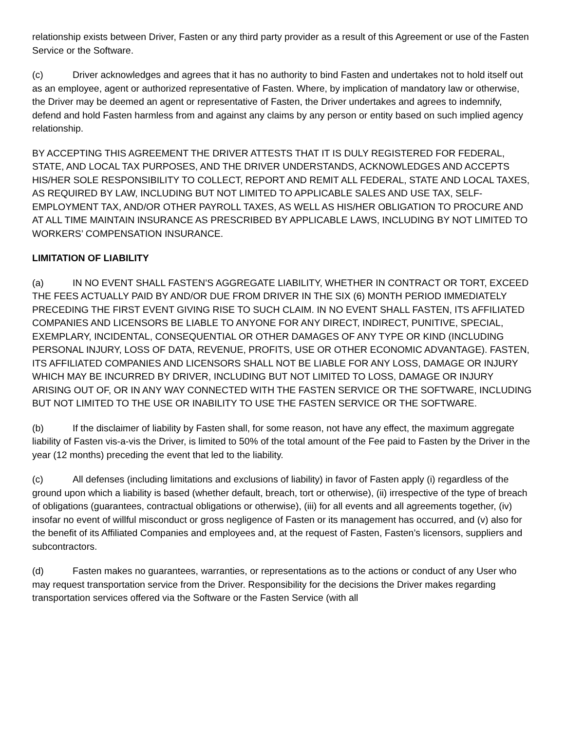relationship exists between Driver, Fasten or any third party provider as a result of this Agreement or use of the Fasten Service or the Software.
(c) Driver acknowledges and agrees that it has no authority to bind Fasten and undertakes not to hold itself out as an employee, agent or authorized representative of Fasten. Where, by implication of mandatory law or otherwise, the Driver may be deemed an agent or representative of Fasten, the Driver undertakes and agrees to indemnify, defend and hold Fasten harmless from and against any claims by any person or entity based on such implied agency relationship.
BY ACCEPTING THIS AGREEMENT THE DRIVER ATTESTS THAT IT IS DULY REGISTERED FOR FEDERAL, STATE, AND LOCAL TAX PURPOSES, AND THE DRIVER UNDERSTANDS, ACKNOWLEDGES AND ACCEPTS HIS/HER SOLE RESPONSIBILITY TO COLLECT, REPORT AND REMIT ALL FEDERAL, STATE AND LOCAL TAXES, AS REQUIRED BY LAW, INCLUDING BUT NOT LIMITED TO APPLICABLE SALES AND USE TAX, SELF-EMPLOYMENT TAX, AND/OR OTHER PAYROLL TAXES, AS WELL AS HIS/HER OBLIGATION TO PROCURE AND AT ALL TIME MAINTAIN INSURANCE AS PRESCRIBED BY APPLICABLE LAWS, INCLUDING BY NOT LIMITED TO WORKERS’ COMPENSATION INSURANCE.
LIMITATION OF LIABILITY
(a) IN NO EVENT SHALL FASTEN’S AGGREGATE LIABILITY, WHETHER IN CONTRACT OR TORT, EXCEED THE FEES ACTUALLY PAID BY AND/OR DUE FROM DRIVER IN THE SIX (6) MONTH PERIOD IMMEDIATELY PRECEDING THE FIRST EVENT GIVING RISE TO SUCH CLAIM. IN NO EVENT SHALL FASTEN, ITS AFFILIATED COMPANIES AND LICENSORS BE LIABLE TO ANYONE FOR ANY DIRECT, INDIRECT, PUNITIVE, SPECIAL, EXEMPLARY, INCIDENTAL, CONSEQUENTIAL OR OTHER DAMAGES OF ANY TYPE OR KIND (INCLUDING PERSONAL INJURY, LOSS OF DATA, REVENUE, PROFITS, USE OR OTHER ECONOMIC ADVANTAGE). FASTEN, ITS AFFILIATED COMPANIES AND LICENSORS SHALL NOT BE LIABLE FOR ANY LOSS, DAMAGE OR INJURY WHICH MAY BE INCURRED BY DRIVER, INCLUDING BUT NOT LIMITED TO LOSS, DAMAGE OR INJURY ARISING OUT OF, OR IN ANY WAY CONNECTED WITH THE FASTEN SERVICE OR THE SOFTWARE, INCLUDING BUT NOT LIMITED TO THE USE OR INABILITY TO USE THE FASTEN SERVICE OR THE SOFTWARE.
(b) If the disclaimer of liability by Fasten shall, for some reason, not have any effect, the maximum aggregate liability of Fasten vis-a-vis the Driver, is limited to 50% of the total amount of the Fee paid to Fasten by the Driver in the year (12 months) preceding the event that led to the liability.
(c) All defenses (including limitations and exclusions of liability) in favor of Fasten apply (i) regardless of the ground upon which a liability is based (whether default, breach, tort or otherwise), (ii) irrespective of the type of breach of obligations (guarantees, contractual obligations or otherwise), (iii) for all events and all agreements together, (iv) insofar no event of willful misconduct or gross negligence of Fasten or its management has occurred, and (v) also for the benefit of its Affiliated Companies and employees and, at the request of Fasten, Fasten’s licensors, suppliers and subcontractors.
(d) Fasten makes no guarantees, warranties, or representations as to the actions or conduct of any User who may request transportation service from the Driver. Responsibility for the decisions the Driver makes regarding transportation services offered via the Software or the Fasten Service (with all